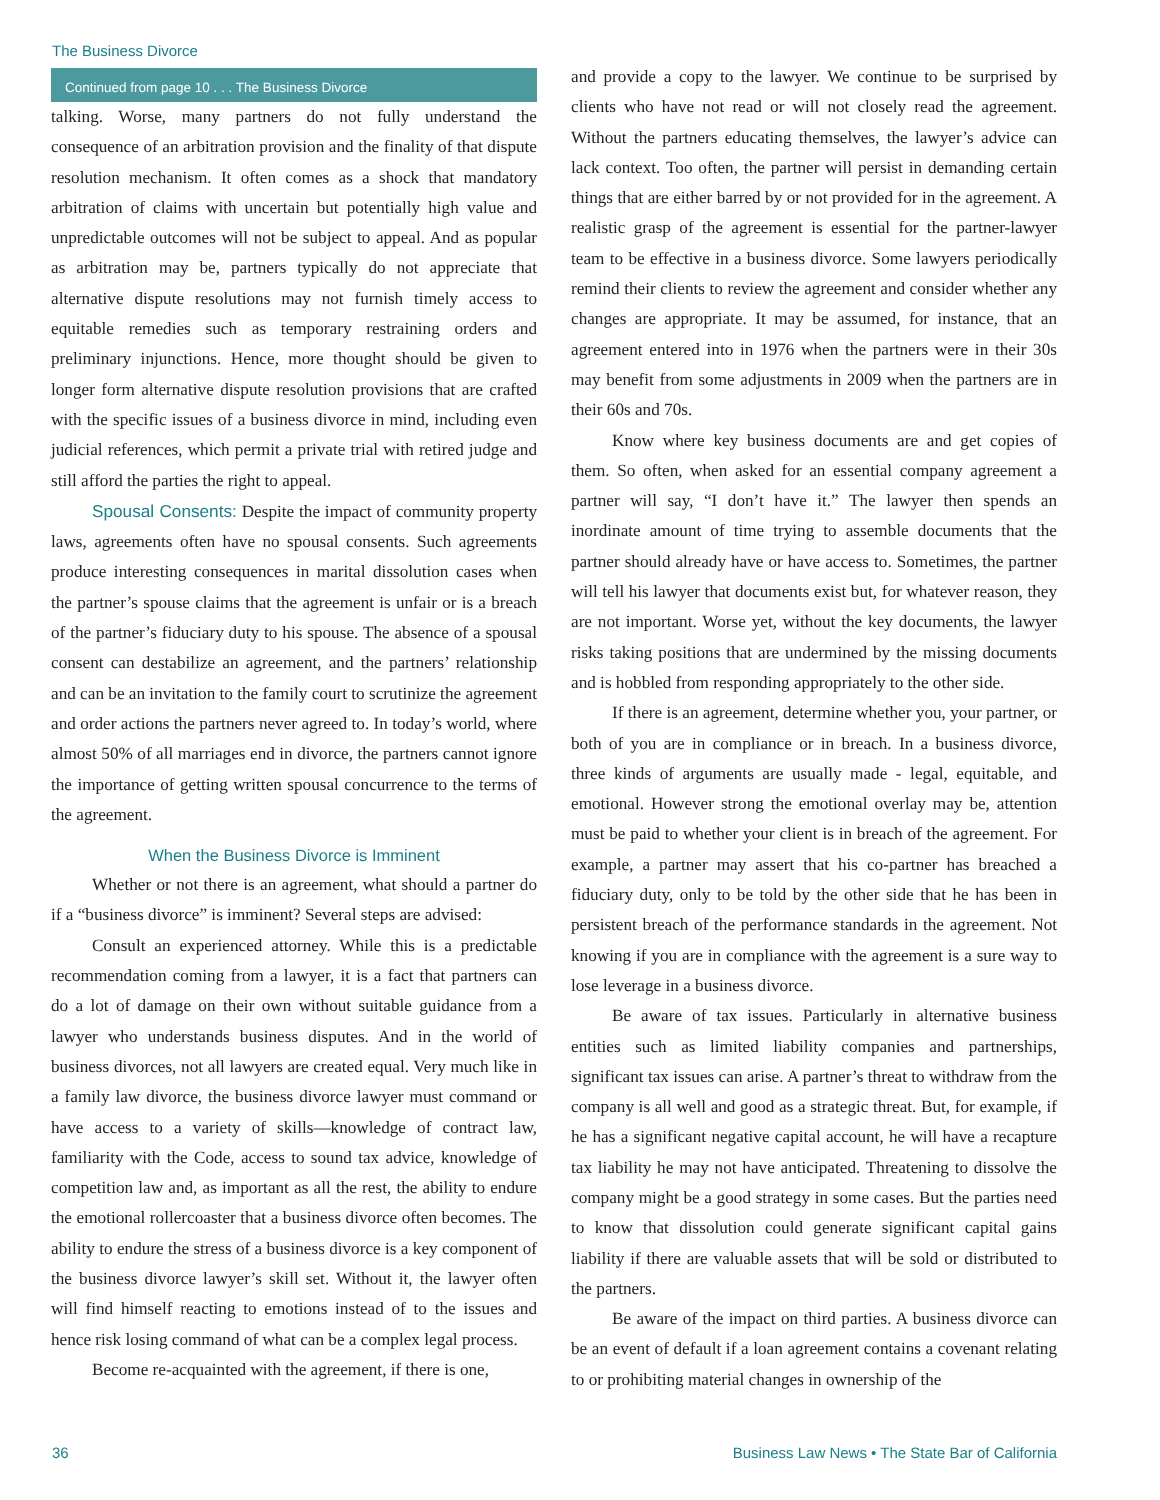The Business Divorce
Continued from page 10 . . . The Business Divorce
talking. Worse, many partners do not fully understand the consequence of an arbitration provision and the finality of that dispute resolution mechanism. It often comes as a shock that mandatory arbitration of claims with uncertain but potentially high value and unpredictable outcomes will not be subject to appeal. And as popular as arbitration may be, partners typically do not appreciate that alternative dispute resolutions may not furnish timely access to equitable remedies such as temporary restraining orders and preliminary injunctions. Hence, more thought should be given to longer form alternative dispute resolution provisions that are crafted with the specific issues of a business divorce in mind, including even judicial references, which permit a private trial with retired judge and still afford the parties the right to appeal.
Spousal Consents: Despite the impact of community property laws, agreements often have no spousal consents. Such agreements produce interesting consequences in marital dissolution cases when the partner’s spouse claims that the agreement is unfair or is a breach of the partner’s fiduciary duty to his spouse. The absence of a spousal consent can destabilize an agreement, and the partners’ relationship and can be an invitation to the family court to scrutinize the agreement and order actions the partners never agreed to. In today’s world, where almost 50% of all marriages end in divorce, the partners cannot ignore the importance of getting written spousal concurrence to the terms of the agreement.
When the Business Divorce is Imminent
Whether or not there is an agreement, what should a partner do if a “business divorce” is imminent? Several steps are advised:
Consult an experienced attorney. While this is a predictable recommendation coming from a lawyer, it is a fact that partners can do a lot of damage on their own without suitable guidance from a lawyer who understands business disputes. And in the world of business divorces, not all lawyers are created equal. Very much like in a family law divorce, the business divorce lawyer must command or have access to a variety of skills—knowledge of contract law, familiarity with the Code, access to sound tax advice, knowledge of competition law and, as important as all the rest, the ability to endure the emotional rollercoaster that a business divorce often becomes. The ability to endure the stress of a business divorce is a key component of the business divorce lawyer’s skill set. Without it, the lawyer often will find himself reacting to emotions instead of to the issues and hence risk losing command of what can be a complex legal process.
Become re-acquainted with the agreement, if there is one,
and provide a copy to the lawyer. We continue to be surprised by clients who have not read or will not closely read the agreement. Without the partners educating themselves, the lawyer’s advice can lack context. Too often, the partner will persist in demanding certain things that are either barred by or not provided for in the agreement. A realistic grasp of the agreement is essential for the partner-lawyer team to be effective in a business divorce. Some lawyers periodically remind their clients to review the agreement and consider whether any changes are appropriate. It may be assumed, for instance, that an agreement entered into in 1976 when the partners were in their 30s may benefit from some adjustments in 2009 when the partners are in their 60s and 70s.
Know where key business documents are and get copies of them. So often, when asked for an essential company agreement a partner will say, “I don’t have it.” The lawyer then spends an inordinate amount of time trying to assemble documents that the partner should already have or have access to. Sometimes, the partner will tell his lawyer that documents exist but, for whatever reason, they are not important. Worse yet, without the key documents, the lawyer risks taking positions that are undermined by the missing documents and is hobbled from responding appropriately to the other side.
If there is an agreement, determine whether you, your partner, or both of you are in compliance or in breach. In a business divorce, three kinds of arguments are usually made - legal, equitable, and emotional. However strong the emotional overlay may be, attention must be paid to whether your client is in breach of the agreement. For example, a partner may assert that his co-partner has breached a fiduciary duty, only to be told by the other side that he has been in persistent breach of the performance standards in the agreement. Not knowing if you are in compliance with the agreement is a sure way to lose leverage in a business divorce.
Be aware of tax issues. Particularly in alternative business entities such as limited liability companies and partnerships, significant tax issues can arise. A partner’s threat to withdraw from the company is all well and good as a strategic threat. But, for example, if he has a significant negative capital account, he will have a recapture tax liability he may not have anticipated. Threatening to dissolve the company might be a good strategy in some cases. But the parties need to know that dissolution could generate significant capital gains liability if there are valuable assets that will be sold or distributed to the partners.
Be aware of the impact on third parties. A business divorce can be an event of default if a loan agreement contains a covenant relating to or prohibiting material changes in ownership of the
36 Business Law News • The State Bar of California